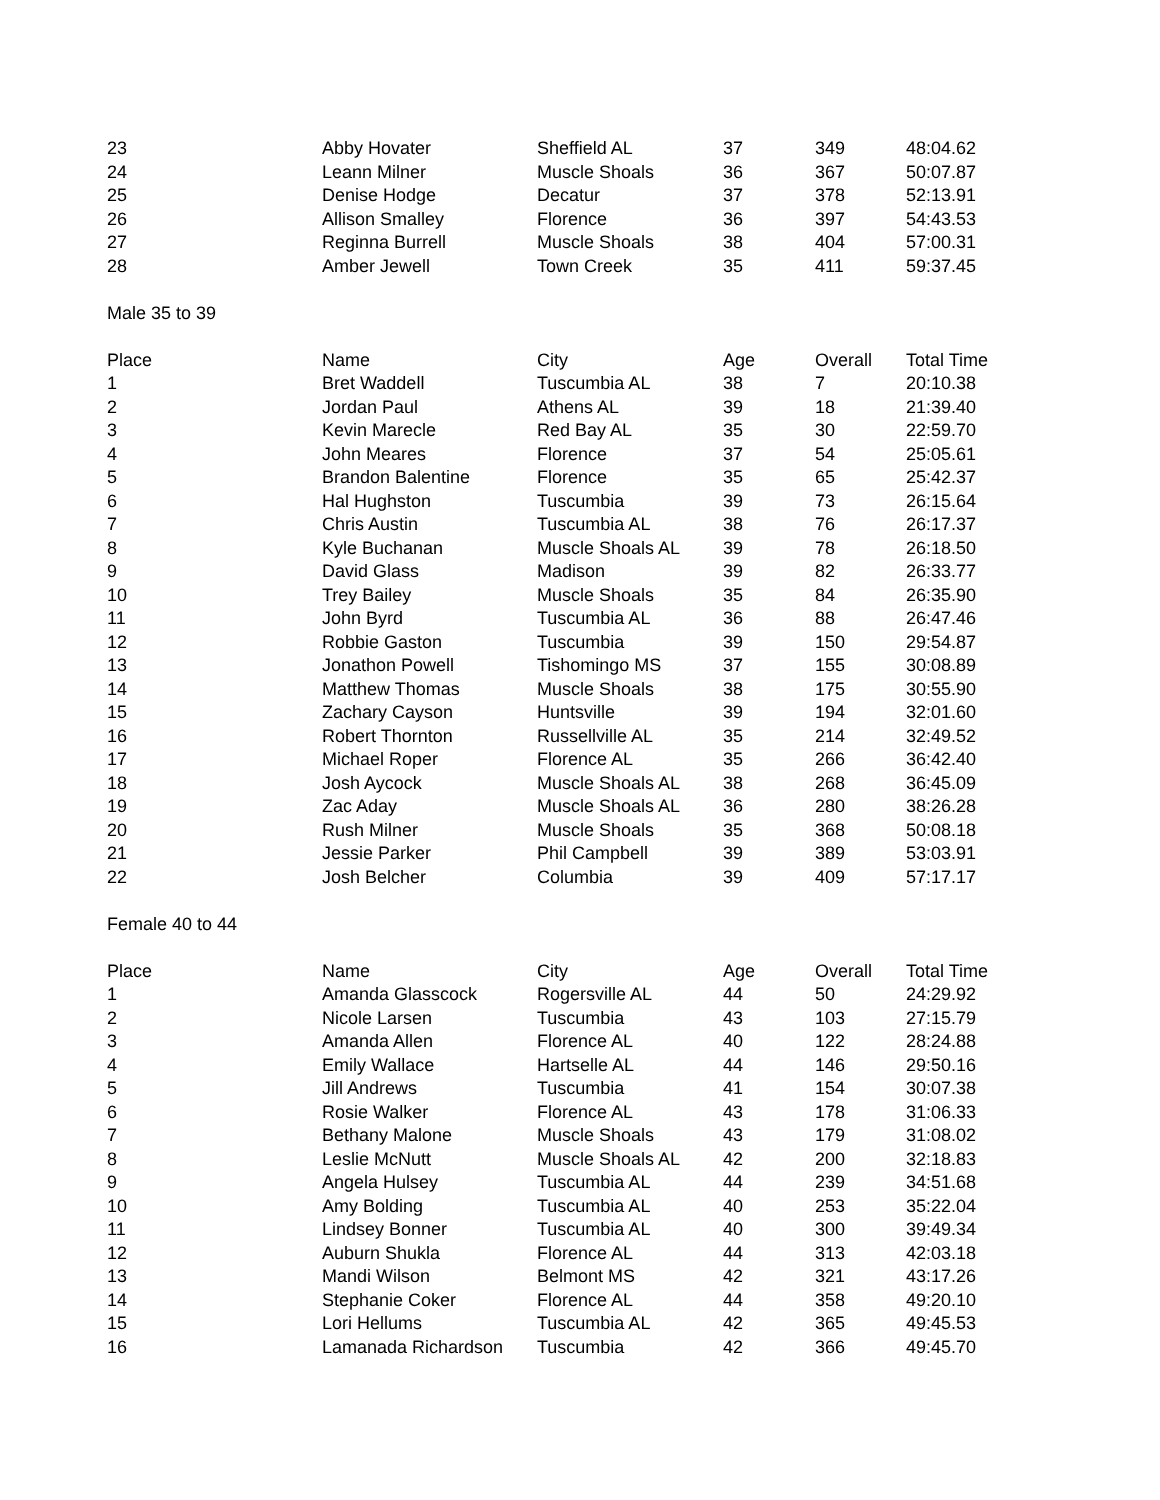| 23 | Abby Hovater | Sheffield AL | 37 | 349 | 48:04.62 |
| 24 | Leann Milner | Muscle Shoals | 36 | 367 | 50:07.87 |
| 25 | Denise Hodge | Decatur | 37 | 378 | 52:13.91 |
| 26 | Allison Smalley | Florence | 36 | 397 | 54:43.53 |
| 27 | Reginna Burrell | Muscle Shoals | 38 | 404 | 57:00.31 |
| 28 | Amber Jewell | Town Creek | 35 | 411 | 59:37.45 |
| Male 35 to 39 | | | | | |
| Place | Name | City | Age | Overall | Total Time |
| 1 | Bret Waddell | Tuscumbia AL | 38 | 7 | 20:10.38 |
| 2 | Jordan Paul | Athens AL | 39 | 18 | 21:39.40 |
| 3 | Kevin Marecle | Red Bay AL | 35 | 30 | 22:59.70 |
| 4 | John Meares | Florence | 37 | 54 | 25:05.61 |
| 5 | Brandon Balentine | Florence | 35 | 65 | 25:42.37 |
| 6 | Hal Hughston | Tuscumbia | 39 | 73 | 26:15.64 |
| 7 | Chris Austin | Tuscumbia AL | 38 | 76 | 26:17.37 |
| 8 | Kyle Buchanan | Muscle Shoals AL | 39 | 78 | 26:18.50 |
| 9 | David Glass | Madison | 39 | 82 | 26:33.77 |
| 10 | Trey Bailey | Muscle Shoals | 35 | 84 | 26:35.90 |
| 11 | John Byrd | Tuscumbia AL | 36 | 88 | 26:47.46 |
| 12 | Robbie Gaston | Tuscumbia | 39 | 150 | 29:54.87 |
| 13 | Jonathon Powell | Tishomingo MS | 37 | 155 | 30:08.89 |
| 14 | Matthew Thomas | Muscle Shoals | 38 | 175 | 30:55.90 |
| 15 | Zachary Cayson | Huntsville | 39 | 194 | 32:01.60 |
| 16 | Robert Thornton | Russellville AL | 35 | 214 | 32:49.52 |
| 17 | Michael Roper | Florence AL | 35 | 266 | 36:42.40 |
| 18 | Josh Aycock | Muscle Shoals AL | 38 | 268 | 36:45.09 |
| 19 | Zac Aday | Muscle Shoals AL | 36 | 280 | 38:26.28 |
| 20 | Rush Milner | Muscle Shoals | 35 | 368 | 50:08.18 |
| 21 | Jessie Parker | Phil Campbell | 39 | 389 | 53:03.91 |
| 22 | Josh Belcher | Columbia | 39 | 409 | 57:17.17 |
| Female 40 to 44 | | | | | |
| Place | Name | City | Age | Overall | Total Time |
| 1 | Amanda Glasscock | Rogersville AL | 44 | 50 | 24:29.92 |
| 2 | Nicole Larsen | Tuscumbia | 43 | 103 | 27:15.79 |
| 3 | Amanda Allen | Florence AL | 40 | 122 | 28:24.88 |
| 4 | Emily Wallace | Hartselle AL | 44 | 146 | 29:50.16 |
| 5 | Jill Andrews | Tuscumbia | 41 | 154 | 30:07.38 |
| 6 | Rosie Walker | Florence AL | 43 | 178 | 31:06.33 |
| 7 | Bethany Malone | Muscle Shoals | 43 | 179 | 31:08.02 |
| 8 | Leslie McNutt | Muscle Shoals AL | 42 | 200 | 32:18.83 |
| 9 | Angela Hulsey | Tuscumbia AL | 44 | 239 | 34:51.68 |
| 10 | Amy Bolding | Tuscumbia AL | 40 | 253 | 35:22.04 |
| 11 | Lindsey Bonner | Tuscumbia AL | 40 | 300 | 39:49.34 |
| 12 | Auburn Shukla | Florence AL | 44 | 313 | 42:03.18 |
| 13 | Mandi Wilson | Belmont MS | 42 | 321 | 43:17.26 |
| 14 | Stephanie Coker | Florence AL | 44 | 358 | 49:20.10 |
| 15 | Lori Hellums | Tuscumbia AL | 42 | 365 | 49:45.53 |
| 16 | Lamanada Richardson | Tuscumbia | 42 | 366 | 49:45.70 |